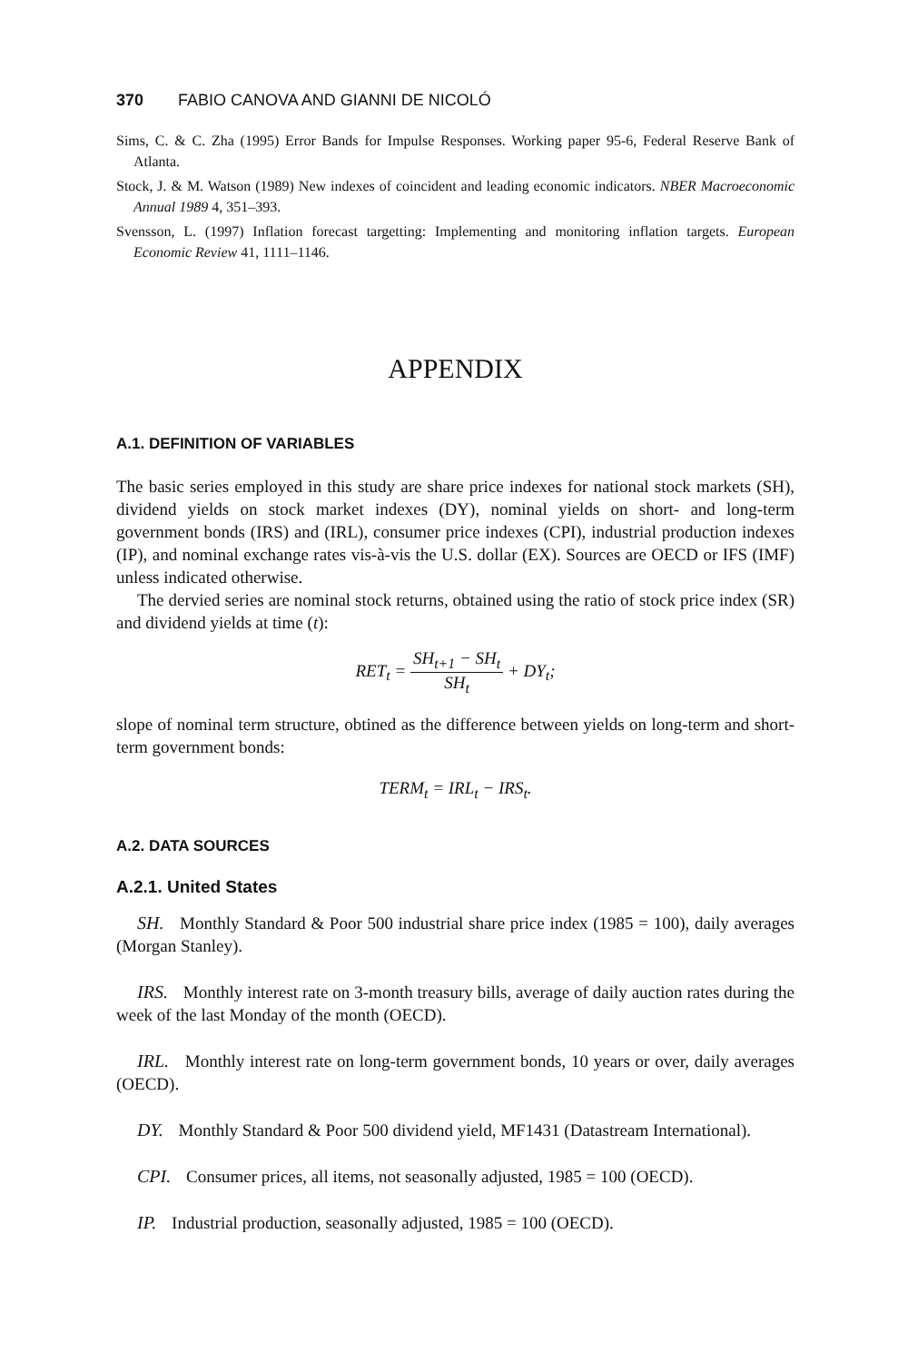370 FABIO CANOVA AND GIANNI DE NICOLÓ
Sims, C. & C. Zha (1995) Error Bands for Impulse Responses. Working paper 95-6, Federal Reserve Bank of Atlanta.
Stock, J. & M. Watson (1989) New indexes of coincident and leading economic indicators. NBER Macroeconomic Annual 1989 4, 351–393.
Svensson, L. (1997) Inflation forecast targetting: Implementing and monitoring inflation targets. European Economic Review 41, 1111–1146.
APPENDIX
A.1. DEFINITION OF VARIABLES
The basic series employed in this study are share price indexes for national stock markets (SH), dividend yields on stock market indexes (DY), nominal yields on short- and long-term government bonds (IRS) and (IRL), consumer price indexes (CPI), industrial production indexes (IP), and nominal exchange rates vis-à-vis the U.S. dollar (EX). Sources are OECD or IFS (IMF) unless indicated otherwise.
The dervied series are nominal stock returns, obtained using the ratio of stock price index (SR) and dividend yields at time (t):
RET<sub>t</sub> = SH<sub>t+1</sub> − SH<sub>t</sub> SH<sub>t</sub> + DY<sub>t</sub>;
slope of nominal term structure, obtined as the difference between yields on long-term and short-term government bonds:
TERM<sub>t</sub> = IRL<sub>t</sub> − IRS<sub>t</sub>.
A.2. DATA SOURCES
A.2.1. United States
SH. Monthly Standard & Poor 500 industrial share price index (1985 = 100), daily averages (Morgan Stanley).
IRS. Monthly interest rate on 3-month treasury bills, average of daily auction rates during the week of the last Monday of the month (OECD).
IRL. Monthly interest rate on long-term government bonds, 10 years or over, daily averages (OECD).
DY. Monthly Standard & Poor 500 dividend yield, MF1431 (Datastream International).
CPI. Consumer prices, all items, not seasonally adjusted, 1985 = 100 (OECD).
IP. Industrial production, seasonally adjusted, 1985 = 100 (OECD).